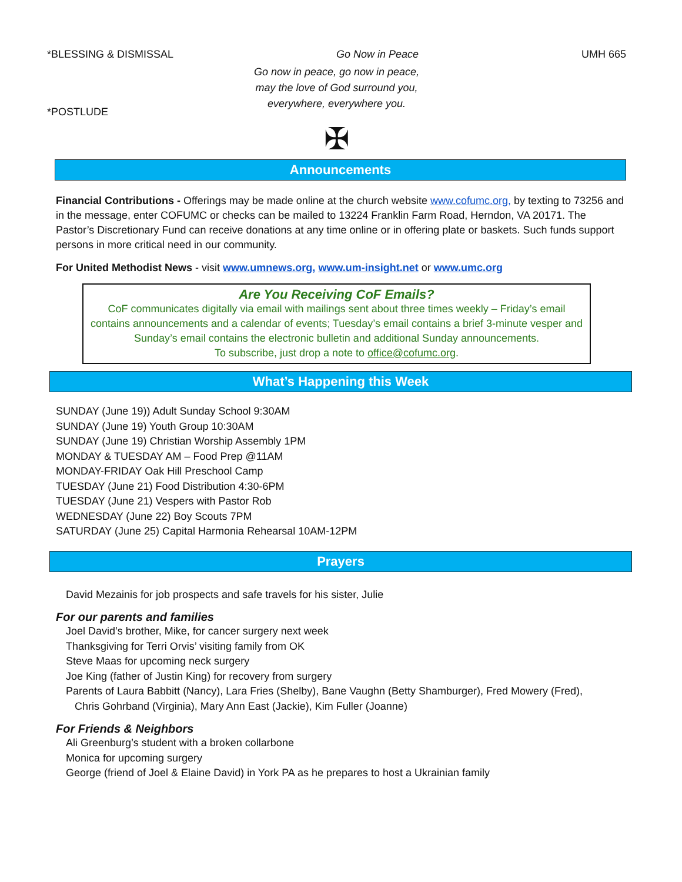*BLESSING & DISMISSAL Go Now in Peace UMH 665
Go now in peace, go now in peace,
may the love of God surround you,
everywhere, everywhere you.
*POSTLUDE
✠
Announcements
Financial Contributions - Offerings may be made online at the church website www.cofumc.org, by texting to 73256 and in the message, enter COFUMC or checks can be mailed to 13224 Franklin Farm Road, Herndon, VA 20171. The Pastor’s Discretionary Fund can receive donations at any time online or in offering plate or baskets. Such funds support persons in more critical need in our community.
For United Methodist News - visit www.umnews.org, www.um-insight.net or www.umc.org
Are You Receiving CoF Emails?
CoF communicates digitally via email with mailings sent about three times weekly – Friday’s email contains announcements and a calendar of events; Tuesday’s email contains a brief 3-minute vesper and Sunday’s email contains the electronic bulletin and additional Sunday announcements.
To subscribe, just drop a note to office@cofumc.org.
What’s Happening this Week
SUNDAY (June 19)) Adult Sunday School 9:30AM
SUNDAY (June 19) Youth Group 10:30AM
SUNDAY (June 19) Christian Worship Assembly 1PM
MONDAY & TUESDAY AM – Food Prep @11AM
MONDAY-FRIDAY Oak Hill Preschool Camp
TUESDAY (June 21) Food Distribution 4:30-6PM
TUESDAY (June 21) Vespers with Pastor Rob
WEDNESDAY (June 22) Boy Scouts 7PM
SATURDAY (June 25) Capital Harmonia Rehearsal 10AM-12PM
Prayers
David Mezainis for job prospects and safe travels for his sister, Julie
For our parents and families
Joel David’s brother, Mike, for cancer surgery next week
Thanksgiving for Terri Orvis’ visiting family from OK
Steve Maas for upcoming neck surgery
Joe King (father of Justin King) for recovery from surgery
Parents of Laura Babbitt (Nancy), Lara Fries (Shelby), Bane Vaughn (Betty Shamburger), Fred Mowery (Fred),
Chris Gohrband (Virginia), Mary Ann East (Jackie), Kim Fuller (Joanne)
For Friends & Neighbors
Ali Greenburg’s student with a broken collarbone
Monica for upcoming surgery
George (friend of Joel & Elaine David) in York PA as he prepares to host a Ukrainian family